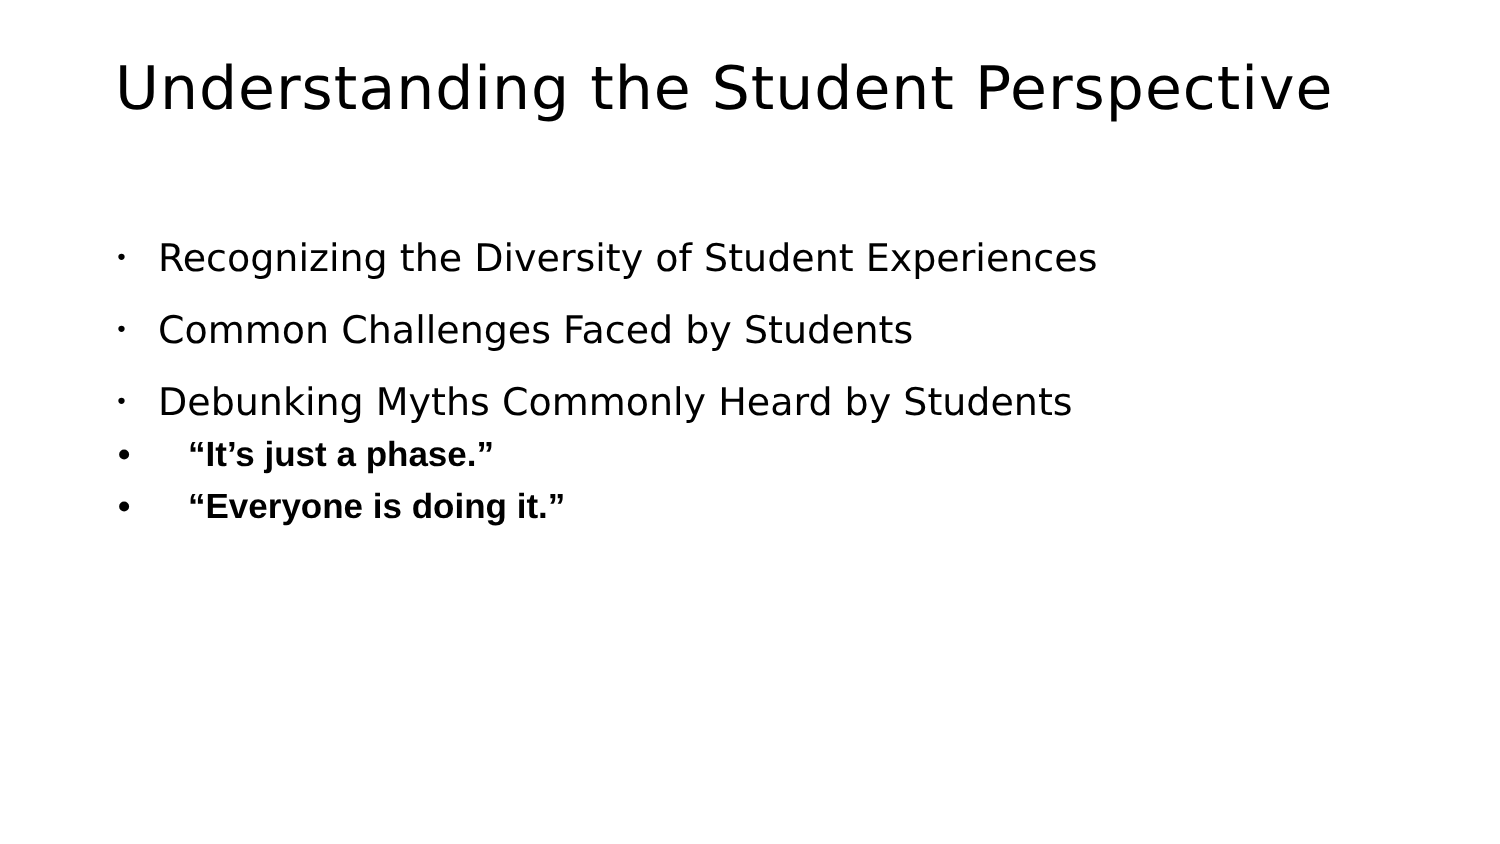Understanding the Student Perspective
• Recognizing the Diversity of Student Experiences
• Common Challenges Faced by Students
• Debunking Myths Commonly Heard by Students
• “It’s just a phase.”
• “Everyone is doing it.”